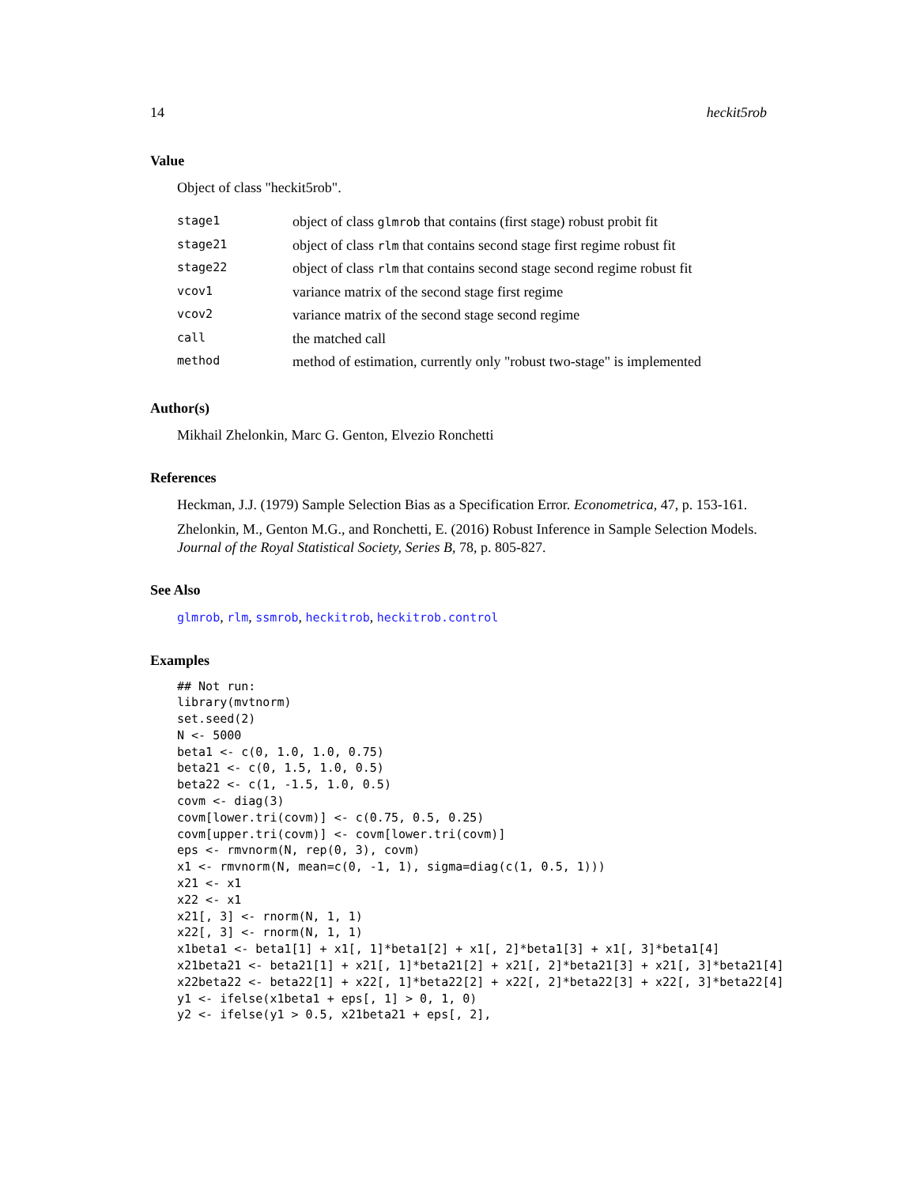14 heckit5rob
Value
Object of class "heckit5rob".
| stage1 | object of class glmrob that contains (first stage) robust probit fit |
| stage21 | object of class rlm that contains second stage first regime robust fit |
| stage22 | object of class rlm that contains second stage second regime robust fit |
| vcov1 | variance matrix of the second stage first regime |
| vcov2 | variance matrix of the second stage second regime |
| call | the matched call |
| method | method of estimation, currently only "robust two-stage" is implemented |
Author(s)
Mikhail Zhelonkin, Marc G. Genton, Elvezio Ronchetti
References
Heckman, J.J. (1979) Sample Selection Bias as a Specification Error. Econometrica, 47, p. 153-161.
Zhelonkin, M., Genton M.G., and Ronchetti, E. (2016) Robust Inference in Sample Selection Models. Journal of the Royal Statistical Society, Series B, 78, p. 805-827.
See Also
glmrob, rlm, ssmrob, heckitrob, heckitrob.control
Examples
## Not run:
library(mvtnorm)
set.seed(2)
N <- 5000
beta1 <- c(0, 1.0, 1.0, 0.75)
beta21 <- c(0, 1.5, 1.0, 0.5)
beta22 <- c(1, -1.5, 1.0, 0.5)
covm <- diag(3)
covm[lower.tri(covm)] <- c(0.75, 0.5, 0.25)
covm[upper.tri(covm)] <- covm[lower.tri(covm)]
eps <- rmvnorm(N, rep(0, 3), covm)
x1 <- rmvnorm(N, mean=c(0, -1, 1), sigma=diag(c(1, 0.5, 1)))
x21 <- x1
x22 <- x1
x21[, 3] <- rnorm(N, 1, 1)
x22[, 3] <- rnorm(N, 1, 1)
x1beta1 <- beta1[1] + x1[, 1]*beta1[2] + x1[, 2]*beta1[3] + x1[, 3]*beta1[4]
x21beta21 <- beta21[1] + x21[, 1]*beta21[2] + x21[, 2]*beta21[3] + x21[, 3]*beta21[4]
x22beta22 <- beta22[1] + x22[, 1]*beta22[2] + x22[, 2]*beta22[3] + x22[, 3]*beta22[4]
y1 <- ifelse(x1beta1 + eps[, 1] > 0, 1, 0)
y2 <- ifelse(y1 > 0.5, x21beta21 + eps[, 2],